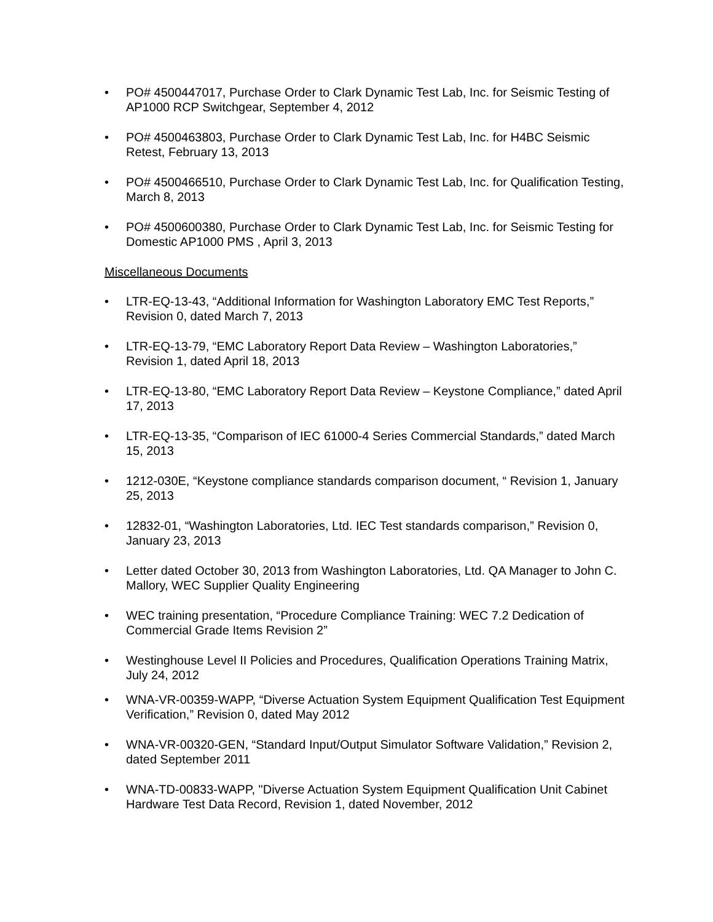• PO# 4500447017, Purchase Order to Clark Dynamic Test Lab, Inc. for Seismic Testing of AP1000 RCP Switchgear, September 4, 2012
• PO# 4500463803, Purchase Order to Clark Dynamic Test Lab, Inc. for H4BC Seismic Retest, February 13, 2013
• PO# 4500466510, Purchase Order to Clark Dynamic Test Lab, Inc. for Qualification Testing, March 8, 2013
• PO# 4500600380, Purchase Order to Clark Dynamic Test Lab, Inc. for Seismic Testing for Domestic AP1000 PMS , April 3, 2013
Miscellaneous Documents
• LTR-EQ-13-43, “Additional Information for Washington Laboratory EMC Test Reports,” Revision 0, dated March 7, 2013
• LTR-EQ-13-79, “EMC Laboratory Report Data Review – Washington Laboratories,” Revision 1, dated April 18, 2013
• LTR-EQ-13-80, “EMC Laboratory Report Data Review – Keystone Compliance,” dated April 17, 2013
• LTR-EQ-13-35, “Comparison of IEC 61000-4 Series Commercial Standards,” dated March 15, 2013
• 1212-030E, “Keystone compliance standards comparison document, “ Revision 1, January 25, 2013
• 12832-01, “Washington Laboratories, Ltd. IEC Test standards comparison,” Revision 0, January 23, 2013
• Letter dated October 30, 2013 from Washington Laboratories, Ltd. QA Manager to John C. Mallory, WEC Supplier Quality Engineering
• WEC training presentation, “Procedure Compliance Training: WEC 7.2 Dedication of Commercial Grade Items Revision 2”
• Westinghouse Level II Policies and Procedures, Qualification Operations Training Matrix, July 24, 2012
• WNA-VR-00359-WAPP, “Diverse Actuation System Equipment Qualification Test Equipment Verification,” Revision 0, dated May 2012
• WNA-VR-00320-GEN, “Standard Input/Output Simulator Software Validation,” Revision 2, dated September 2011
• WNA-TD-00833-WAPP, "Diverse Actuation System Equipment Qualification Unit Cabinet Hardware Test Data Record, Revision 1, dated November, 2012